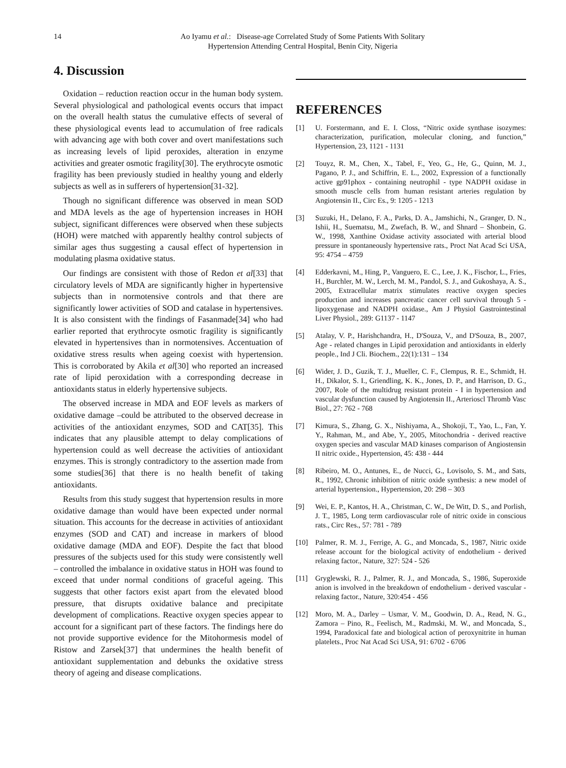14 Ao Iyamu et al.: Disease-age Correlated Study of Some Patients With Solitary
Hypertension Attending Central Hospital, Benin City, Nigeria
4. Discussion
Oxidation – reduction reaction occur in the human body system. Several physiological and pathological events occurs that impact on the overall health status the cumulative effects of several of these physiological events lead to accumulation of free radicals with advancing age with both cover and overt manifestations such as increasing levels of lipid peroxides, alteration in enzyme activities and greater osmotic fragility[30]. The erythrocyte osmotic fragility has been previously studied in healthy young and elderly subjects as well as in sufferers of hypertension[31-32].
Though no significant difference was observed in mean SOD and MDA levels as the age of hypertension increases in HOH subject, significant differences were observed when these subjects (HOH) were matched with apparently healthy control subjects of similar ages thus suggesting a causal effect of hypertension in modulating plasma oxidative status.
Our findings are consistent with those of Redon et al[33] that circulatory levels of MDA are significantly higher in hypertensive subjects than in normotensive controls and that there are significantly lower activities of SOD and catalase in hypertensives. It is also consistent with the findings of Fasanmade[34] who had earlier reported that erythrocyte osmotic fragility is significantly elevated in hypertensives than in normotensives. Accentuation of oxidative stress results when ageing coexist with hypertension. This is corroborated by Akila et al[30] who reported an increased rate of lipid peroxidation with a corresponding decrease in antioxidants status in elderly hypertensive subjects.
The observed increase in MDA and EOF levels as markers of oxidative damage –could be attributed to the observed decrease in activities of the antioxidant enzymes, SOD and CAT[35]. This indicates that any plausible attempt to delay complications of hypertension could as well decrease the activities of antioxidant enzymes. This is strongly contradictory to the assertion made from some studies[36] that there is no health benefit of taking antioxidants.
Results from this study suggest that hypertension results in more oxidative damage than would have been expected under normal situation. This accounts for the decrease in activities of antioxidant enzymes (SOD and CAT) and increase in markers of blood oxidative damage (MDA and EOF). Despite the fact that blood pressures of the subjects used for this study were consistently well – controlled the imbalance in oxidative status in HOH was found to exceed that under normal conditions of graceful ageing. This suggests that other factors exist apart from the elevated blood pressure, that disrupts oxidative balance and precipitate development of complications. Reactive oxygen species appear to account for a significant part of these factors. The findings here do not provide supportive evidence for the Mitohormesis model of Ristow and Zarsek[37] that undermines the health benefit of antioxidant supplementation and debunks the oxidative stress theory of ageing and disease complications.
REFERENCES
[1] U. Forstermann, and E. I. Closs, “Nitric oxide synthase isozymes: characterization, purification, molecular cloning, and function,” Hypertension, 23, 1121 - 1131
[2] Touyz, R. M., Chen, X., Tabel, F., Yeo, G., He, G., Quinn, M. J., Pagano, P. J., and Schiffrin, E. L., 2002, Expression of a functionally active gp91phox - containing neutrophil - type NADPH oxidase in smooth muscle cells from human resistant arteries regulation by Angiotensin II., Circ Es., 9: 1205 - 1213
[3] Suzuki, H., Delano, F. A., Parks, D. A., Jamshichi, N., Granger, D. N., Ishii, H., Suematsu, M., Zwefach, B. W., and Shnard – Shonbein, G. W., 1998, Xanthine Oxidase activity associated with arterial blood pressure in spontaneously hypertensive rats., Proct Nat Acad Sci USA, 95: 4754 – 4759
[4] Edderkavni, M., Hing, P., Vanguero, E. C., Lee, J. K., Fischor, L., Fries, H., Burchler, M. W., Lerch, M. M., Pandol, S. J., and Gukoshaya, A. S., 2005, Extracellular matrix stimulates reactive oxygen species production and increases pancreatic cancer cell survival through 5 - lipoxygenase and NADPH oxidase., Am J Physiol Gastrointestinal Liver Physiol., 289: G1137 - 1147
[5] Atalay, V. P., Harishchandra, H., D'Souza, V., and D'Souza, B., 2007, Age - related changes in Lipid peroxidation and antioxidants in elderly people., Ind J Cli. Biochem., 22(1):131 – 134
[6] Wider, J. D., Guzik, T. J., Mueller, C. F., Clempus, R. E., Schmidt, H. H., Dikalor, S. I., Griendling, K. K., Jones, D. P., and Harrison, D. G., 2007, Role of the multidrug resistant protein - I in hypertension and vascular dysfunction caused by Angiotensin II., Arterioscl Thromb Vasc Biol., 27: 762 - 768
[7] Kimura, S., Zhang, G. X., Nishiyama, A., Shokoji, T., Yao, L., Fan, Y. Y., Rahman, M., and Abe, Y., 2005, Mitochondria - derived reactive oxygen species and vascular MAD kinases comparison of Angiostensin II nitric oxide., Hypertension, 45: 438 - 444
[8] Ribeiro, M. O., Antunes, E., de Nucci, G., Lovisolo, S. M., and Sats, R., 1992, Chronic inhibition of nitric oxide synthesis: a new model of arterial hypertension., Hypertension, 20: 298 – 303
[9] Wei, E. P., Kantos, H. A., Christman, C. W., De Witt, D. S., and Porlish, J. T., 1985, Long term cardiovascular role of nitric oxide in conscious rats., Circ Res., 57: 781 - 789
[10] Palmer, R. M. J., Ferrige, A. G., and Moncada, S., 1987, Nitric oxide release account for the biological activity of endothelium - derived relaxing factor., Nature, 327: 524 - 526
[11] Gryglewski, R. J., Palmer, R. J., and Moncada, S., 1986, Superoxide anion is involved in the breakdown of endothelium - derived vascular - relaxing factor., Nature, 320:454 - 456
[12] Moro, M. A., Darley – Usmar, V. M., Goodwin, D. A., Read, N. G., Zamora – Pino, R., Feelisch, M., Radmski, M. W., and Moncada, S., 1994, Paradoxical fate and biological action of peroxynitrite in human platelets., Proc Nat Acad Sci USA, 91: 6702 - 6706